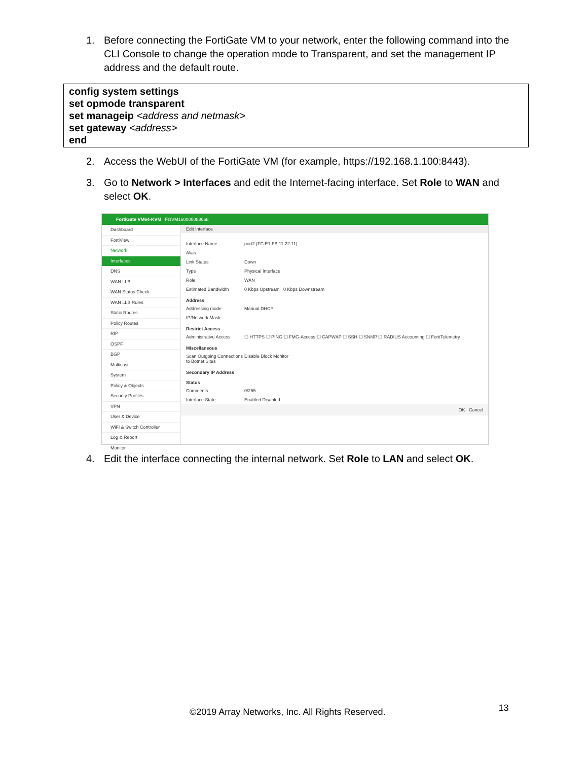1. Before connecting the FortiGate VM to your network, enter the following command into the CLI Console to change the operation mode to Transparent, and set the management IP address and the default route.
config system settings
set opmode transparent
set manageip <address and netmask>
set gateway <address>
end
2. Access the WebUI of the FortiGate VM (for example, https://192.168.1.100:8443).
3. Go to Network > Interfaces and edit the Internet-facing interface. Set Role to WAN and select OK.
FortiGate VM64-KVM FGVM160000088668
Dashboard
FortiView
Network
Interfaces
DNS
WAN LLB
WAN Status Check
WAN LLB Rules
Static Routes
Policy Routes
RIP
OSPF
BGP
Multicast
System
Policy & Objects
Security Profiles
VPN
User & Device
WiFi & Switch Controller
Log & Report
Monitor
Edit Interface
Interface Name port2 (FC:E1:FB:11:22:11)
Alias
Link Status Down
Type Physical Interface
Role WAN
Estimated Bandwidth 0 Kbps Upstream 0 Kbps Downstream
Address
Addressing mode Manual DHCP
IP/Network Mask
Restrict Access
Administrative Access ☐ HTTPS ☐ PING ☐ FMG-Access ☐ CAPWAP ☐ SSH ☐ SNMP ☐ RADIUS Accounting ☐ FortiTelemetry
Miscellaneous
Scan Outgoing Connections to Botnet Sites Disable Block Monitor
Secondary IP Address
Status
Comments 0/255
Interface State Enabled Disabled
OK Cancel
4. Edit the interface connecting the internal network. Set Role to LAN and select OK.
©2019 Array Networks, Inc. All Rights Reserved. 13